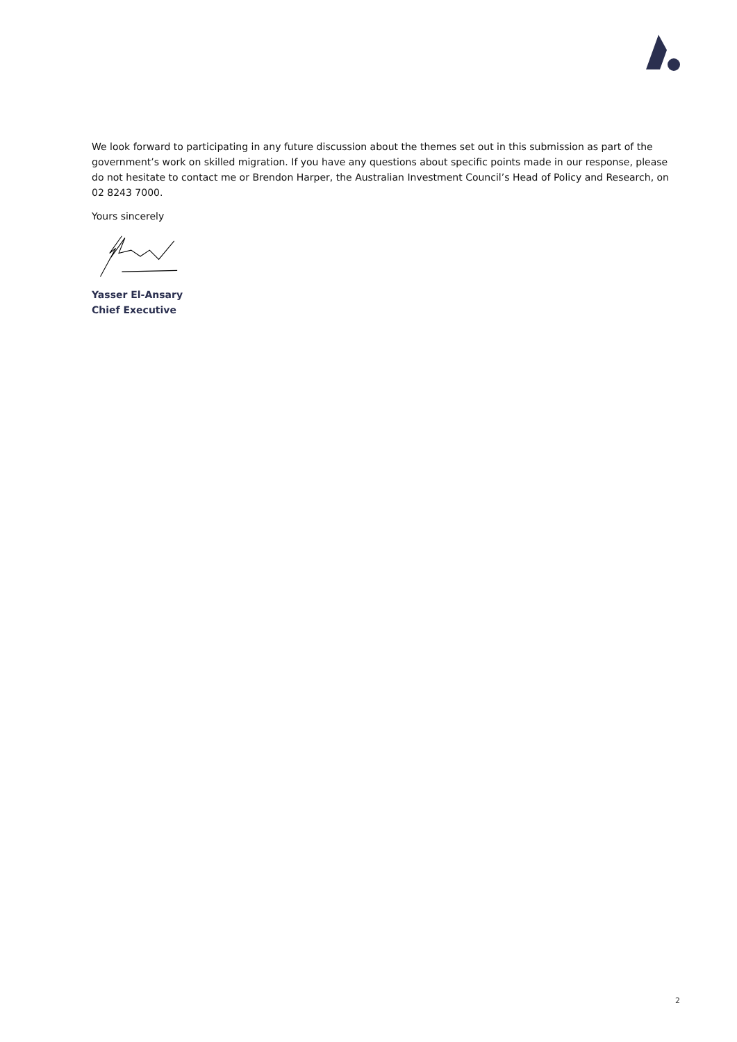We look forward to participating in any future discussion about the themes set out in this submission as part of the government’s work on skilled migration. If you have any questions about specific points made in our response, please do not hesitate to contact me or Brendon Harper, the Australian Investment Council’s Head of Policy and Research, on 02 8243 7000.
Yours sincerely
Yasser El-Ansary
Chief Executive
2